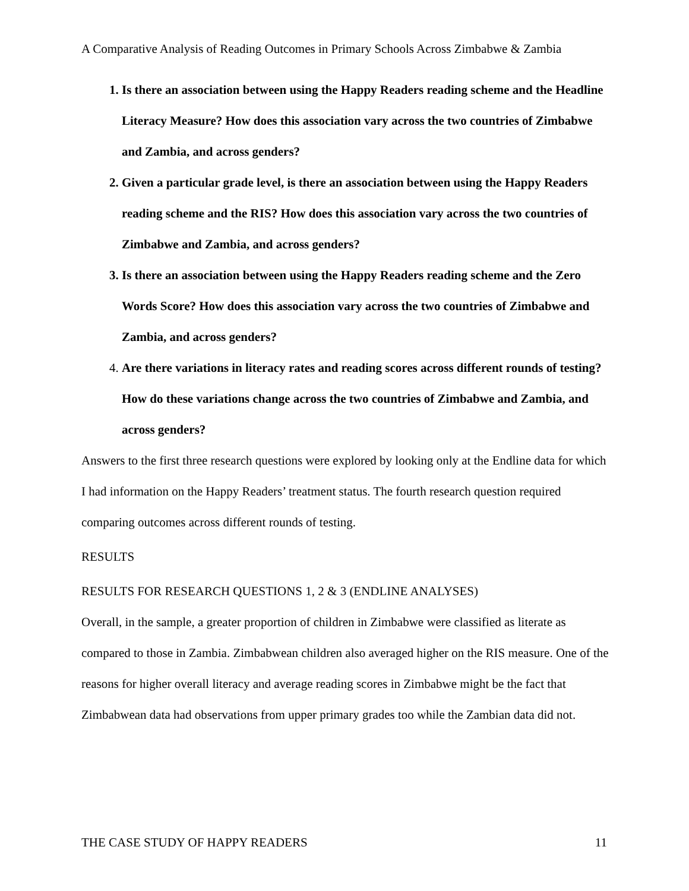A Comparative Analysis of Reading Outcomes in Primary Schools Across Zimbabwe & Zambia
1. Is there an association between using the Happy Readers reading scheme and the Headline Literacy Measure? How does this association vary across the two countries of Zimbabwe and Zambia, and across genders?
2. Given a particular grade level, is there an association between using the Happy Readers reading scheme and the RIS? How does this association vary across the two countries of Zimbabwe and Zambia, and across genders?
3. Is there an association between using the Happy Readers reading scheme and the Zero Words Score? How does this association vary across the two countries of Zimbabwe and Zambia, and across genders?
4. Are there variations in literacy rates and reading scores across different rounds of testing? How do these variations change across the two countries of Zimbabwe and Zambia, and across genders?
Answers to the first three research questions were explored by looking only at the Endline data for which I had information on the Happy Readers’ treatment status. The fourth research question required comparing outcomes across different rounds of testing.
RESULTS
RESULTS FOR RESEARCH QUESTIONS 1, 2 & 3 (ENDLINE ANALYSES)
Overall, in the sample, a greater proportion of children in Zimbabwe were classified as literate as compared to those in Zambia. Zimbabwean children also averaged higher on the RIS measure. One of the reasons for higher overall literacy and average reading scores in Zimbabwe might be the fact that Zimbabwean data had observations from upper primary grades too while the Zambian data did not.
THE CASE STUDY OF HAPPY READERS 11